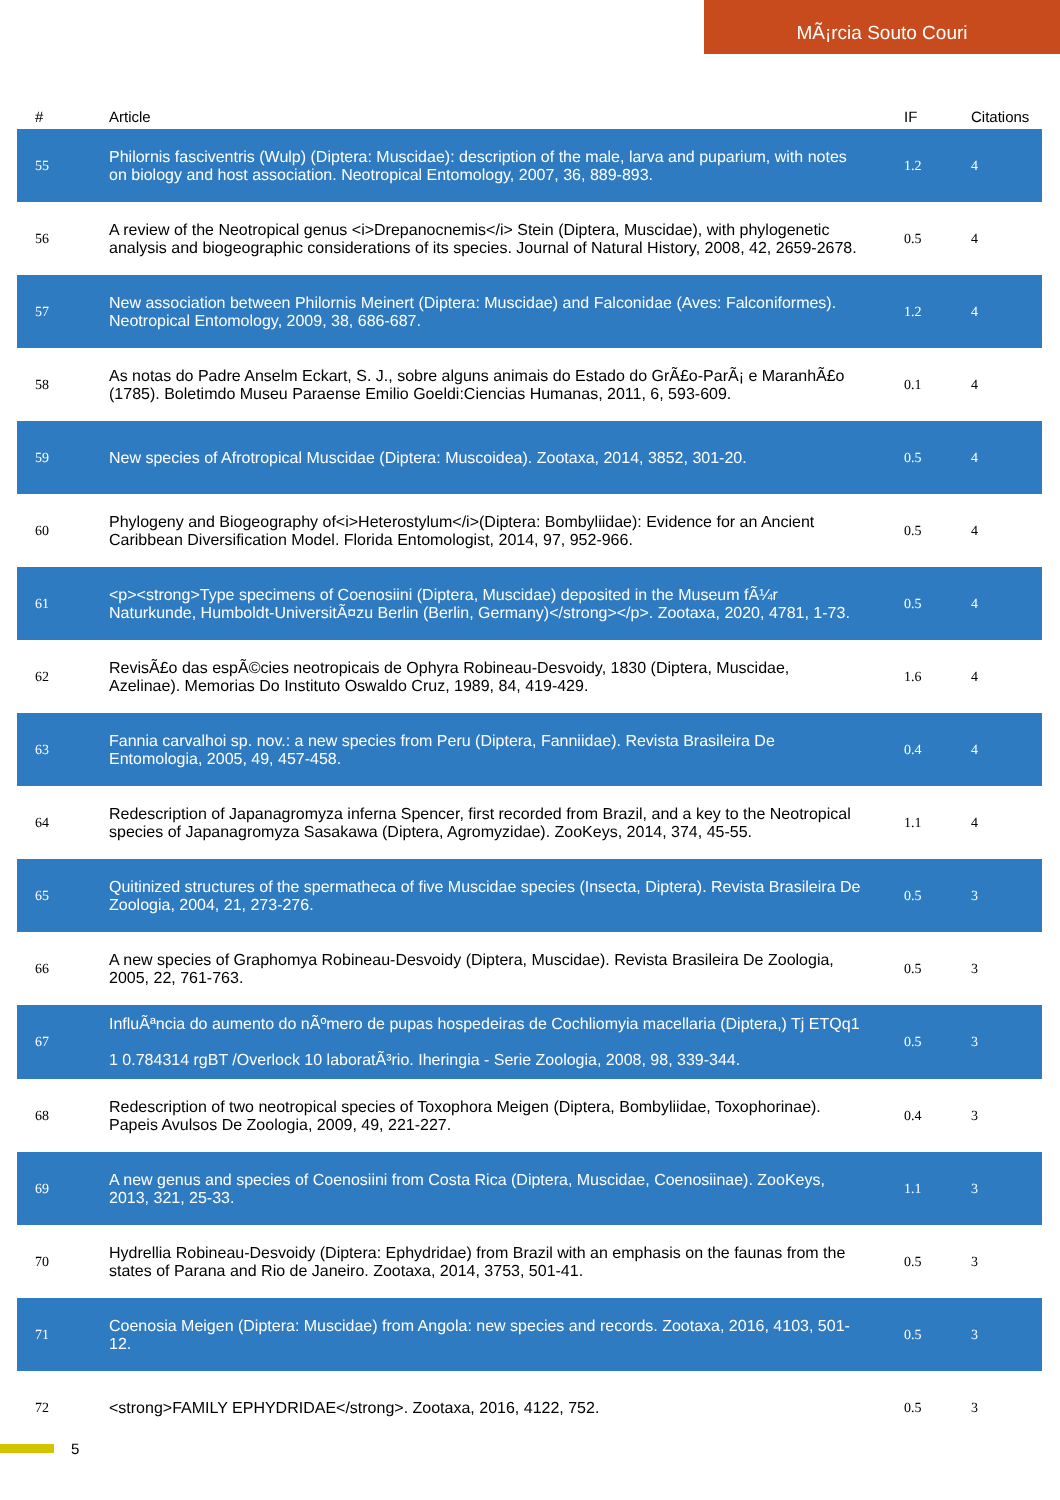MÃ¡rcia Souto Couri
| # | Article | IF | Citations |
| --- | --- | --- | --- |
| 55 | Philornis fasciventris (Wulp) (Diptera: Muscidae): description of the male, larva and puparium, with notes on biology and host association. Neotropical Entomology, 2007, 36, 889-893. | 1.2 | 4 |
| 56 | A review of the Neotropical genus <i>Drepanocnemis</i> Stein (Diptera, Muscidae), with phylogenetic analysis and biogeographic considerations of its species. Journal of Natural History, 2008, 42, 2659-2678. | 0.5 | 4 |
| 57 | New association between Philornis Meinert (Diptera: Muscidae) and Falconidae (Aves: Falconiformes). Neotropical Entomology, 2009, 38, 686-687. | 1.2 | 4 |
| 58 | As notas do Padre Anselm Eckart, S. J., sobre alguns animais do Estado do GrÃ£o-ParÃ¡ e MaranhÃ£o (1785). Boletimdo Museu Paraense Emilio Goeldi:Ciencias Humanas, 2011, 6, 593-609. | 0.1 | 4 |
| 59 | New species of Afrotropical Muscidae (Diptera: Muscoidea). Zootaxa, 2014, 3852, 301-20. | 0.5 | 4 |
| 60 | Phylogeny and Biogeography of<i>Heterostylum</i>(Diptera: Bombyliidae): Evidence for an Ancient Caribbean Diversification Model. Florida Entomologist, 2014, 97, 952-966. | 0.5 | 4 |
| 61 | <p><strong>Type specimens of Coenosiini (Diptera, Muscidae) deposited in the Museum fÃ¼r Naturkunde, Humboldt-UniversitÃ¤zu Berlin (Berlin, Germany)</strong></p>. Zootaxa, 2020, 4781, 1-73. | 0.5 | 4 |
| 62 | RevisÃ£o das espÃ©cies neotropicais de Ophyra Robineau-Desvoidy, 1830 (Diptera, Muscidae, Azelinae). Memorias Do Instituto Oswaldo Cruz, 1989, 84, 419-429. | 1.6 | 4 |
| 63 | Fannia carvalhoi sp. nov.: a new species from Peru (Diptera, Fanniidae). Revista Brasileira De Entomologia, 2005, 49, 457-458. | 0.4 | 4 |
| 64 | Redescription of Japanagromyza inferna Spencer, first recorded from Brazil, and a key to the Neotropical species of Japanagromyza Sasakawa (Diptera, Agromyzidae). ZooKeys, 2014, 374, 45-55. | 1.1 | 4 |
| 65 | Quitinized structures of the spermatheca of five Muscidae species (Insecta, Diptera). Revista Brasileira De Zoologia, 2004, 21, 273-276. | 0.5 | 3 |
| 66 | A new species of Graphomya Robineau-Desvoidy (Diptera, Muscidae). Revista Brasileira De Zoologia, 2005, 22, 761-763. | 0.5 | 3 |
| 67 | InfluÃªncia do aumento do nÃºmero de pupas hospedeiras de Cochliomyia macellaria (Diptera,) Tj ETQq1 1 0.784314 rgBT /Overlock 10 laboratÃ³rio. Iheringia - Serie Zoologia, 2008, 98, 339-344. | 0.5 | 3 |
| 68 | Redescription of two neotropical species of Toxophora Meigen (Diptera, Bombyliidae, Toxophorinae). Papeis Avulsos De Zoologia, 2009, 49, 221-227. | 0.4 | 3 |
| 69 | A new genus and species of Coenosiini from Costa Rica (Diptera, Muscidae, Coenosiinae). ZooKeys, 2013, 321, 25-33. | 1.1 | 3 |
| 70 | Hydrellia Robineau-Desvoidy (Diptera: Ephydridae) from Brazil with an emphasis on the faunas from the states of Parana and Rio de Janeiro. Zootaxa, 2014, 3753, 501-41. | 0.5 | 3 |
| 71 | Coenosia Meigen (Diptera: Muscidae) from Angola: new species and records. Zootaxa, 2016, 4103, 501-12. | 0.5 | 3 |
| 72 | <strong>FAMILY EPHYDRIDAE</strong>. Zootaxa, 2016, 4122, 752. | 0.5 | 3 |
5